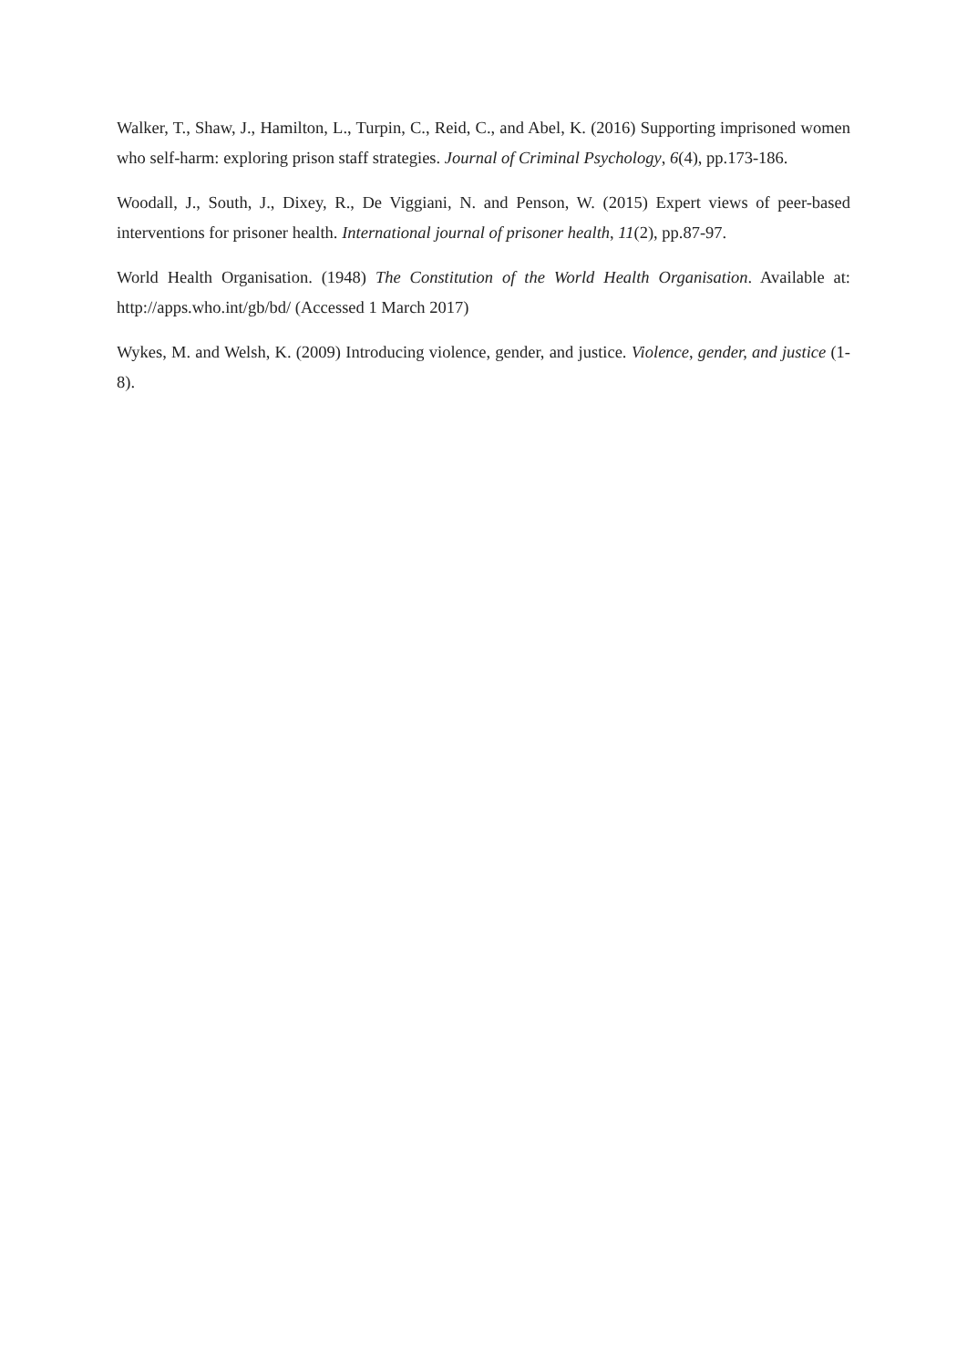Walker, T., Shaw, J., Hamilton, L., Turpin, C., Reid, C., and Abel, K. (2016) Supporting imprisoned women who self-harm: exploring prison staff strategies. Journal of Criminal Psychology, 6(4), pp.173-186.
Woodall, J., South, J., Dixey, R., De Viggiani, N. and Penson, W. (2015) Expert views of peer-based interventions for prisoner health. International journal of prisoner health, 11(2), pp.87-97.
World Health Organisation. (1948) The Constitution of the World Health Organisation. Available at: http://apps.who.int/gb/bd/ (Accessed 1 March 2017)
Wykes, M. and Welsh, K. (2009) Introducing violence, gender, and justice. Violence, gender, and justice (1-8).